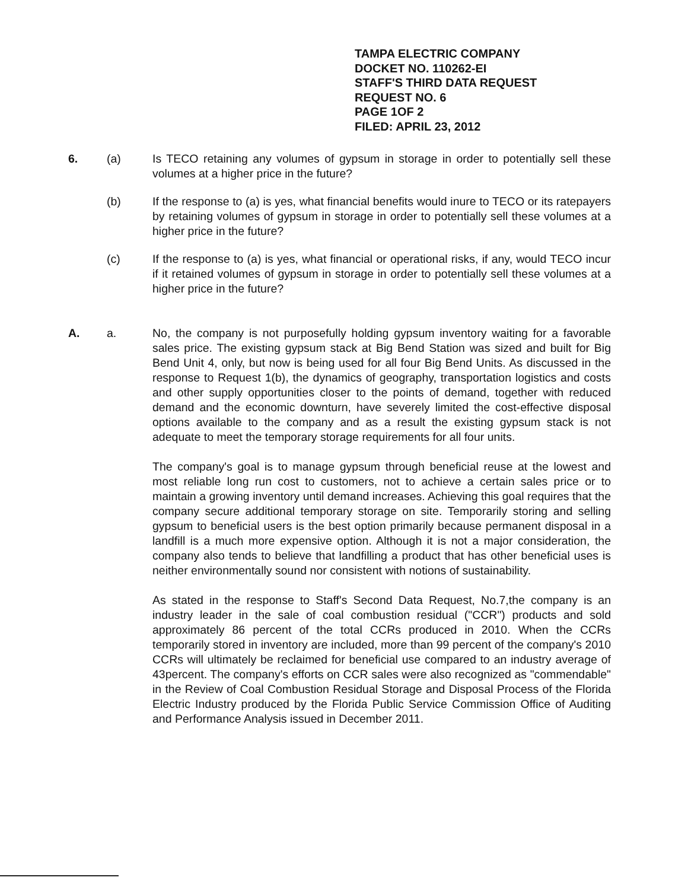TAMPA ELECTRIC COMPANY
DOCKET NO. 110262-EI
STAFF'S THIRD DATA REQUEST
REQUEST NO. 6
PAGE 1OF 2
FILED: APRIL 23, 2012
6. (a) Is TECO retaining any volumes of gypsum in storage in order to potentially sell these volumes at a higher price in the future?
(b) If the response to (a) is yes, what financial benefits would inure to TECO or its ratepayers by retaining volumes of gypsum in storage in order to potentially sell these volumes at a higher price in the future?
(c) If the response to (a) is yes, what financial or operational risks, if any, would TECO incur if it retained volumes of gypsum in storage in order to potentially sell these volumes at a higher price in the future?
A. a. No, the company is not purposefully holding gypsum inventory waiting for a favorable sales price. The existing gypsum stack at Big Bend Station was sized and built for Big Bend Unit 4, only, but now is being used for all four Big Bend Units. As discussed in the response to Request 1(b), the dynamics of geography, transportation logistics and costs and other supply opportunities closer to the points of demand, together with reduced demand and the economic downturn, have severely limited the cost-effective disposal options available to the company and as a result the existing gypsum stack is not adequate to meet the temporary storage requirements for all four units.
The company's goal is to manage gypsum through beneficial reuse at the lowest and most reliable long run cost to customers, not to achieve a certain sales price or to maintain a growing inventory until demand increases. Achieving this goal requires that the company secure additional temporary storage on site. Temporarily storing and selling gypsum to beneficial users is the best option primarily because permanent disposal in a landfill is a much more expensive option. Although it is not a major consideration, the company also tends to believe that landfilling a product that has other beneficial uses is neither environmentally sound nor consistent with notions of sustainability.
As stated in the response to Staff's Second Data Request, No.7,the company is an industry leader in the sale of coal combustion residual ("CCR") products and sold approximately 86 percent of the total CCRs produced in 2010. When the CCRs temporarily stored in inventory are included, more than 99 percent of the company's 2010 CCRs will ultimately be reclaimed for beneficial use compared to an industry average of 43percent. The company's efforts on CCR sales were also recognized as "commendable" in the Review of Coal Combustion Residual Storage and Disposal Process of the Florida Electric Industry produced by the Florida Public Service Commission Office of Auditing and Performance Analysis issued in December 2011.